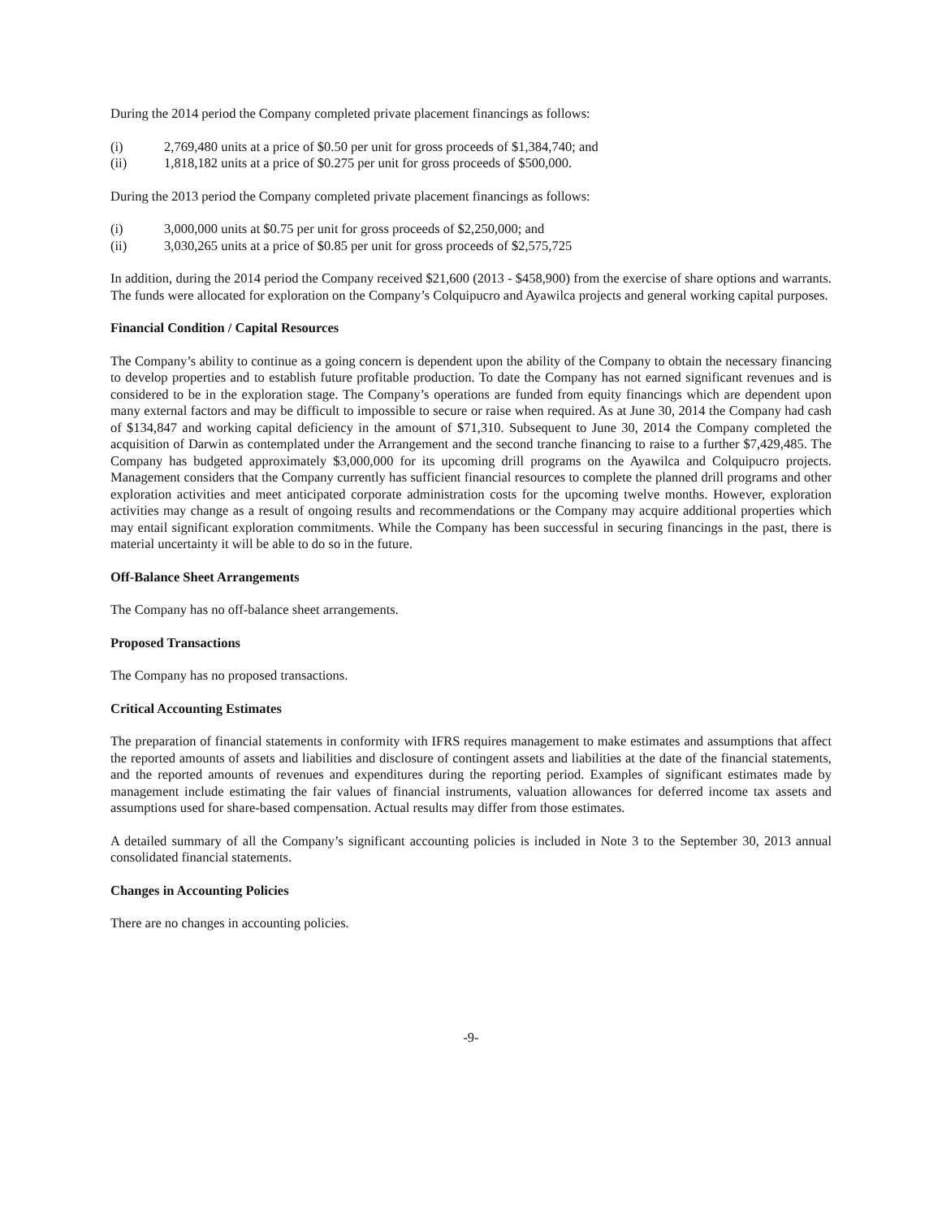During the 2014 period the Company completed private placement financings as follows:
(i) 2,769,480 units at a price of $0.50 per unit for gross proceeds of $1,384,740; and
(ii) 1,818,182 units at a price of $0.275 per unit for gross proceeds of $500,000.
During the 2013 period the Company completed private placement financings as follows:
(i) 3,000,000 units at $0.75 per unit for gross proceeds of $2,250,000; and
(ii) 3,030,265 units at a price of $0.85 per unit for gross proceeds of $2,575,725
In addition, during the 2014 period the Company received $21,600 (2013 - $458,900) from the exercise of share options and warrants. The funds were allocated for exploration on the Company’s Colquipucro and Ayawilca projects and general working capital purposes.
Financial Condition / Capital Resources
The Company’s ability to continue as a going concern is dependent upon the ability of the Company to obtain the necessary financing to develop properties and to establish future profitable production. To date the Company has not earned significant revenues and is considered to be in the exploration stage. The Company’s operations are funded from equity financings which are dependent upon many external factors and may be difficult to impossible to secure or raise when required. As at June 30, 2014 the Company had cash of $134,847 and working capital deficiency in the amount of $71,310. Subsequent to June 30, 2014 the Company completed the acquisition of Darwin as contemplated under the Arrangement and the second tranche financing to raise to a further $7,429,485. The Company has budgeted approximately $3,000,000 for its upcoming drill programs on the Ayawilca and Colquipucro projects. Management considers that the Company currently has sufficient financial resources to complete the planned drill programs and other exploration activities and meet anticipated corporate administration costs for the upcoming twelve months. However, exploration activities may change as a result of ongoing results and recommendations or the Company may acquire additional properties which may entail significant exploration commitments. While the Company has been successful in securing financings in the past, there is material uncertainty it will be able to do so in the future.
Off-Balance Sheet Arrangements
The Company has no off-balance sheet arrangements.
Proposed Transactions
The Company has no proposed transactions.
Critical Accounting Estimates
The preparation of financial statements in conformity with IFRS requires management to make estimates and assumptions that affect the reported amounts of assets and liabilities and disclosure of contingent assets and liabilities at the date of the financial statements, and the reported amounts of revenues and expenditures during the reporting period. Examples of significant estimates made by management include estimating the fair values of financial instruments, valuation allowances for deferred income tax assets and assumptions used for share-based compensation. Actual results may differ from those estimates.
A detailed summary of all the Company’s significant accounting policies is included in Note 3 to the September 30, 2013 annual consolidated financial statements.
Changes in Accounting Policies
There are no changes in accounting policies.
-9-